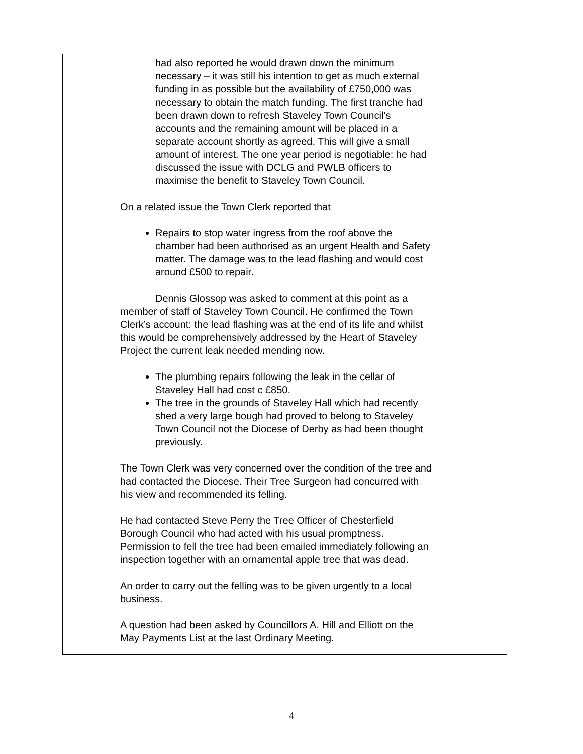| | had also reported he would drawn down the minimum necessary – it was still his intention to get as much external funding in as possible but the availability of £750,000 was necessary to obtain the match funding. The first tranche had been drawn down to refresh Staveley Town Council’s accounts and the remaining amount will be placed in a separate account shortly as agreed. This will give a small amount of interest. The one year period is negotiable: he had discussed the issue with DCLG and PWLB officers to maximise the benefit to Staveley Town Council. On a related issue the Town Clerk reported that Repairs to stop water ingress from the roof above the chamber had been authorised as an urgent Health and Safety matter. The damage was to the lead flashing and would cost around £500 to repair. Dennis Glossop was asked to comment at this point as a member of staff of Staveley Town Council. He confirmed the Town Clerk’s account: the lead flashing was at the end of its life and whilst this would be comprehensively addressed by the Heart of Staveley Project the current leak needed mending now. The plumbing repairs following the leak in the cellar of Staveley Hall had cost c £850. The tree in the grounds of Staveley Hall which had recently shed a very large bough had proved to belong to Staveley Town Council not the Diocese of Derby as had been thought previously. The Town Clerk was very concerned over the condition of the tree and had contacted the Diocese. Their Tree Surgeon had concurred with his view and recommended its felling. He had contacted Steve Perry the Tree Officer of Chesterfield Borough Council who had acted with his usual promptness. Permission to fell the tree had been emailed immediately following an inspection together with an ornamental apple tree that was dead. An order to carry out the felling was to be given urgently to a local business. A question had been asked by Councillors A. Hill and Elliott on the May Payments List at the last Ordinary Meeting. | |
4